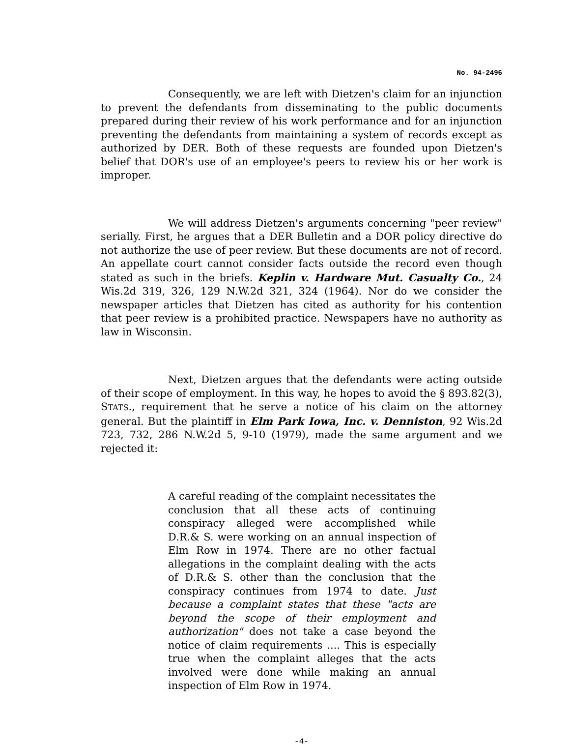No. 94-2496
Consequently, we are left with Dietzen's claim for an injunction to prevent the defendants from disseminating to the public documents prepared during their review of his work performance and for an injunction preventing the defendants from maintaining a system of records except as authorized by DER. Both of these requests are founded upon Dietzen's belief that DOR's use of an employee's peers to review his or her work is improper.
We will address Dietzen's arguments concerning "peer review" serially. First, he argues that a DER Bulletin and a DOR policy directive do not authorize the use of peer review. But these documents are not of record. An appellate court cannot consider facts outside the record even though stated as such in the briefs. Keplin v. Hardware Mut. Casualty Co., 24 Wis.2d 319, 326, 129 N.W.2d 321, 324 (1964). Nor do we consider the newspaper articles that Dietzen has cited as authority for his contention that peer review is a prohibited practice. Newspapers have no authority as law in Wisconsin.
Next, Dietzen argues that the defendants were acting outside of their scope of employment. In this way, he hopes to avoid the § 893.82(3), STATS., requirement that he serve a notice of his claim on the attorney general. But the plaintiff in Elm Park Iowa, Inc. v. Denniston, 92 Wis.2d 723, 732, 286 N.W.2d 5, 9-10 (1979), made the same argument and we rejected it:
A careful reading of the complaint necessitates the conclusion that all these acts of continuing conspiracy alleged were accomplished while D.R.& S. were working on an annual inspection of Elm Row in 1974. There are no other factual allegations in the complaint dealing with the acts of D.R.& S. other than the conclusion that the conspiracy continues from 1974 to date. Just because a complaint states that these "acts are beyond the scope of their employment and authorization" does not take a case beyond the notice of claim requirements .... This is especially true when the complaint alleges that the acts involved were done while making an annual inspection of Elm Row in 1974.
-4-